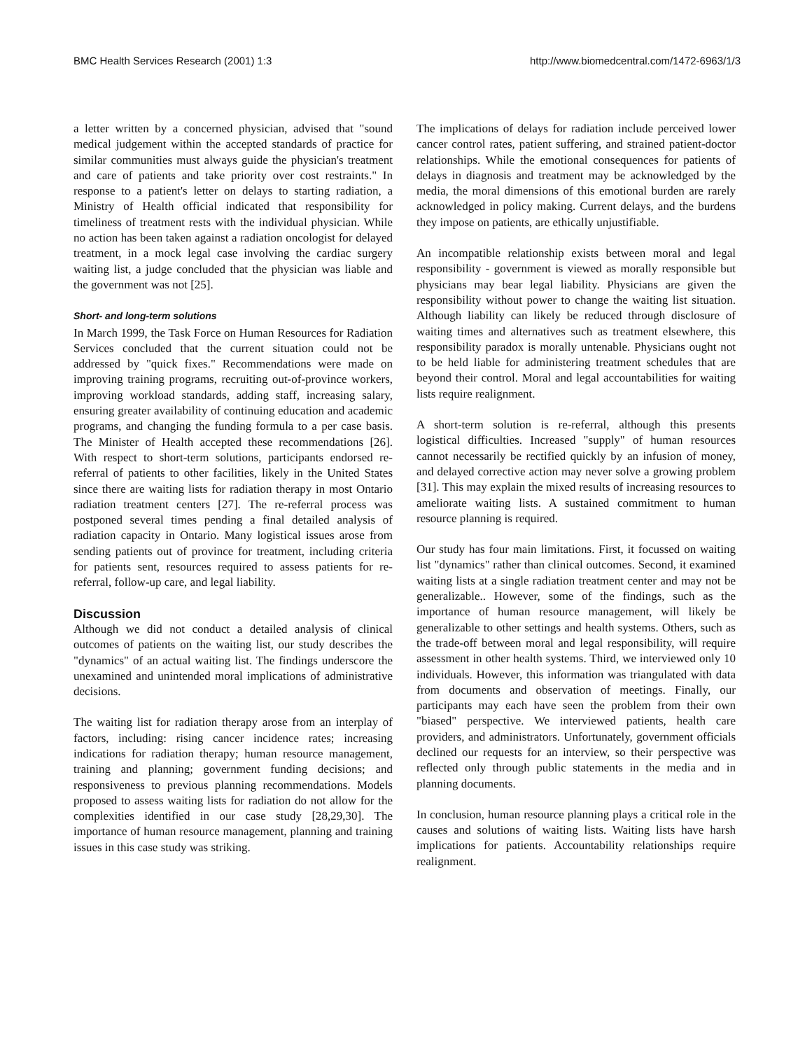BMC Health Services Research (2001) 1:3 http://www.biomedcentral.com/1472-6963/1/3
a letter written by a concerned physician, advised that "sound medical judgement within the accepted standards of practice for similar communities must always guide the physician's treatment and care of patients and take priority over cost restraints." In response to a patient's letter on delays to starting radiation, a Ministry of Health official indicated that responsibility for timeliness of treatment rests with the individual physician. While no action has been taken against a radiation oncologist for delayed treatment, in a mock legal case involving the cardiac surgery waiting list, a judge concluded that the physician was liable and the government was not [25].
Short- and long-term solutions
In March 1999, the Task Force on Human Resources for Radiation Services concluded that the current situation could not be addressed by "quick fixes." Recommendations were made on improving training programs, recruiting out-of-province workers, improving workload standards, adding staff, increasing salary, ensuring greater availability of continuing education and academic programs, and changing the funding formula to a per case basis. The Minister of Health accepted these recommendations [26]. With respect to short-term solutions, participants endorsed re-referral of patients to other facilities, likely in the United States since there are waiting lists for radiation therapy in most Ontario radiation treatment centers [27]. The re-referral process was postponed several times pending a final detailed analysis of radiation capacity in Ontario. Many logistical issues arose from sending patients out of province for treatment, including criteria for patients sent, resources required to assess patients for re-referral, follow-up care, and legal liability.
Discussion
Although we did not conduct a detailed analysis of clinical outcomes of patients on the waiting list, our study describes the "dynamics" of an actual waiting list. The findings underscore the unexamined and unintended moral implications of administrative decisions.
The waiting list for radiation therapy arose from an interplay of factors, including: rising cancer incidence rates; increasing indications for radiation therapy; human resource management, training and planning; government funding decisions; and responsiveness to previous planning recommendations. Models proposed to assess waiting lists for radiation do not allow for the complexities identified in our case study [28,29,30]. The importance of human resource management, planning and training issues in this case study was striking.
The implications of delays for radiation include perceived lower cancer control rates, patient suffering, and strained patient-doctor relationships. While the emotional consequences for patients of delays in diagnosis and treatment may be acknowledged by the media, the moral dimensions of this emotional burden are rarely acknowledged in policy making. Current delays, and the burdens they impose on patients, are ethically unjustifiable.
An incompatible relationship exists between moral and legal responsibility - government is viewed as morally responsible but physicians may bear legal liability. Physicians are given the responsibility without power to change the waiting list situation. Although liability can likely be reduced through disclosure of waiting times and alternatives such as treatment elsewhere, this responsibility paradox is morally untenable. Physicians ought not to be held liable for administering treatment schedules that are beyond their control. Moral and legal accountabilities for waiting lists require realignment.
A short-term solution is re-referral, although this presents logistical difficulties. Increased "supply" of human resources cannot necessarily be rectified quickly by an infusion of money, and delayed corrective action may never solve a growing problem [31]. This may explain the mixed results of increasing resources to ameliorate waiting lists. A sustained commitment to human resource planning is required.
Our study has four main limitations. First, it focussed on waiting list "dynamics" rather than clinical outcomes. Second, it examined waiting lists at a single radiation treatment center and may not be generalizable.. However, some of the findings, such as the importance of human resource management, will likely be generalizable to other settings and health systems. Others, such as the trade-off between moral and legal responsibility, will require assessment in other health systems. Third, we interviewed only 10 individuals. However, this information was triangulated with data from documents and observation of meetings. Finally, our participants may each have seen the problem from their own "biased" perspective. We interviewed patients, health care providers, and administrators. Unfortunately, government officials declined our requests for an interview, so their perspective was reflected only through public statements in the media and in planning documents.
In conclusion, human resource planning plays a critical role in the causes and solutions of waiting lists. Waiting lists have harsh implications for patients. Accountability relationships require realignment.